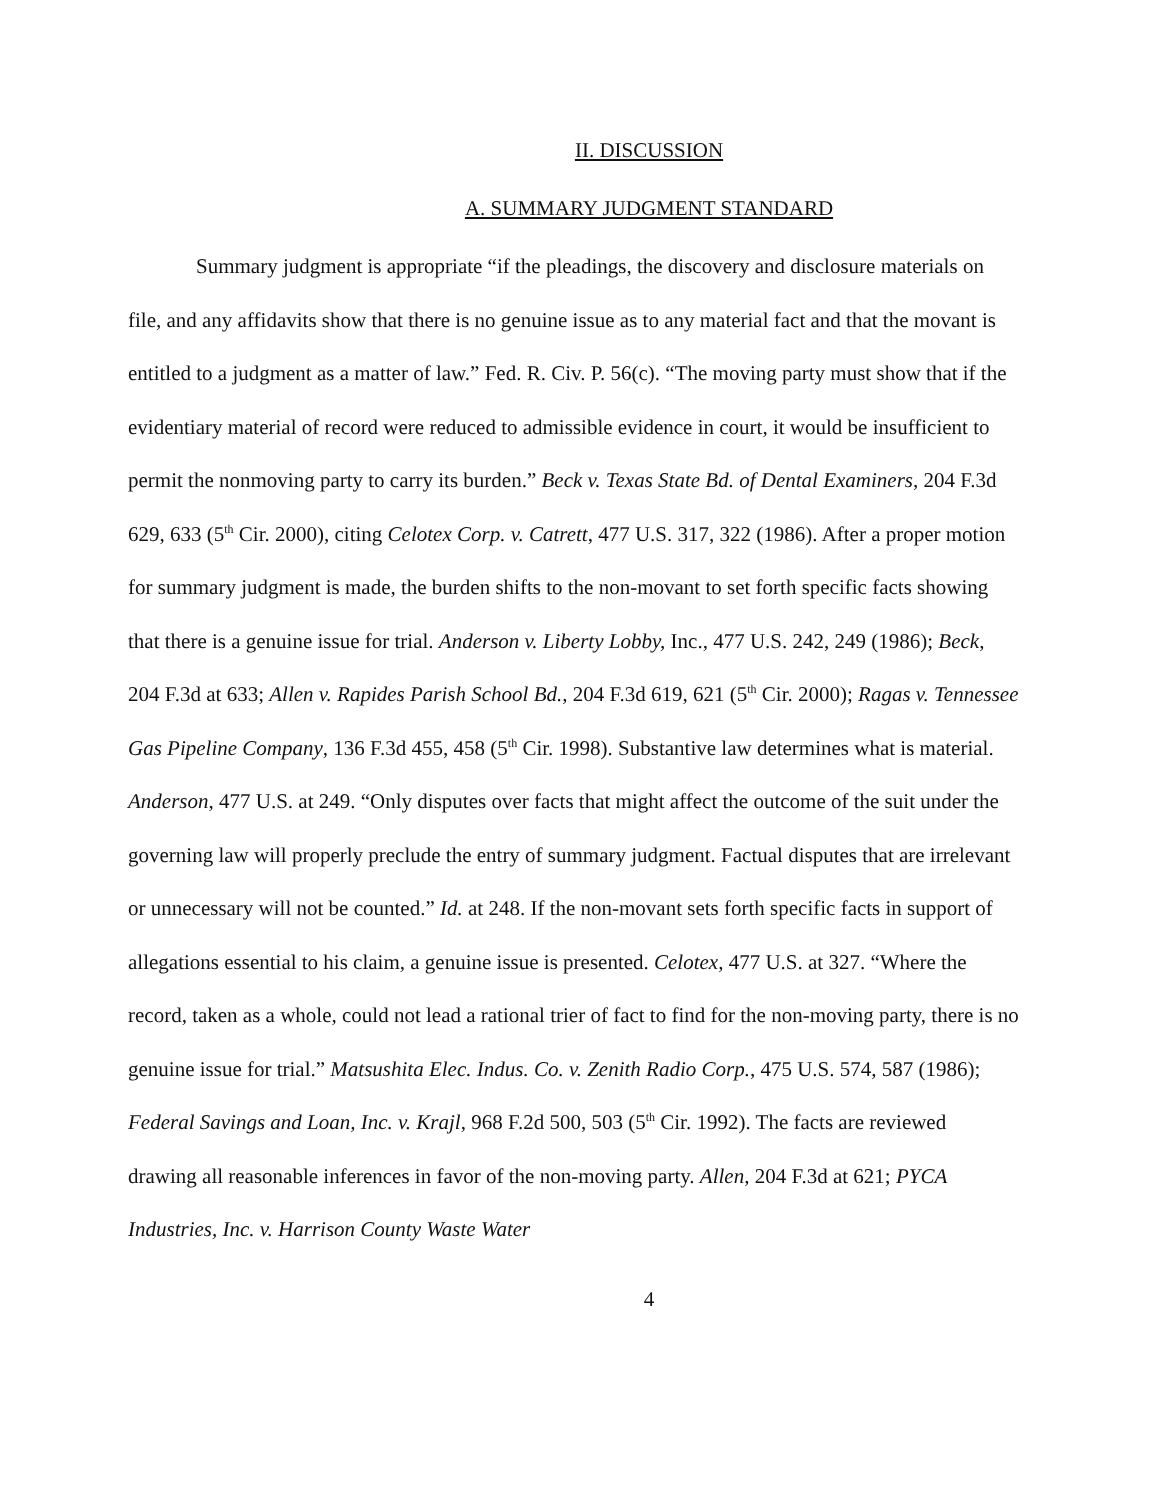II. DISCUSSION
A. SUMMARY JUDGMENT STANDARD
Summary judgment is appropriate “if the pleadings, the discovery and disclosure materials on file, and any affidavits show that there is no genuine issue as to any material fact and that the movant is entitled to a judgment as a matter of law.” Fed. R. Civ. P. 56(c). “The moving party must show that if the evidentiary material of record were reduced to admissible evidence in court, it would be insufficient to permit the nonmoving party to carry its burden.” Beck v. Texas State Bd. of Dental Examiners, 204 F.3d 629, 633 (5<sup>th</sup> Cir. 2000), citing Celotex Corp. v. Catrett, 477 U.S. 317, 322 (1986). After a proper motion for summary judgment is made, the burden shifts to the non-movant to set forth specific facts showing that there is a genuine issue for trial. Anderson v. Liberty Lobby, Inc., 477 U.S. 242, 249 (1986); Beck, 204 F.3d at 633; Allen v. Rapides Parish School Bd., 204 F.3d 619, 621 (5<sup>th</sup> Cir. 2000); Ragas v. Tennessee Gas Pipeline Company, 136 F.3d 455, 458 (5<sup>th</sup> Cir. 1998). Substantive law determines what is material. Anderson, 477 U.S. at 249. “Only disputes over facts that might affect the outcome of the suit under the governing law will properly preclude the entry of summary judgment. Factual disputes that are irrelevant or unnecessary will not be counted.” Id. at 248. If the non-movant sets forth specific facts in support of allegations essential to his claim, a genuine issue is presented. Celotex, 477 U.S. at 327. “Where the record, taken as a whole, could not lead a rational trier of fact to find for the non-moving party, there is no genuine issue for trial.” Matsushita Elec. Indus. Co. v. Zenith Radio Corp., 475 U.S. 574, 587 (1986); Federal Savings and Loan, Inc. v. Krajl, 968 F.2d 500, 503 (5<sup>th</sup> Cir. 1992). The facts are reviewed drawing all reasonable inferences in favor of the non-moving party. Allen, 204 F.3d at 621; PYCA Industries, Inc. v. Harrison County Waste Water
4